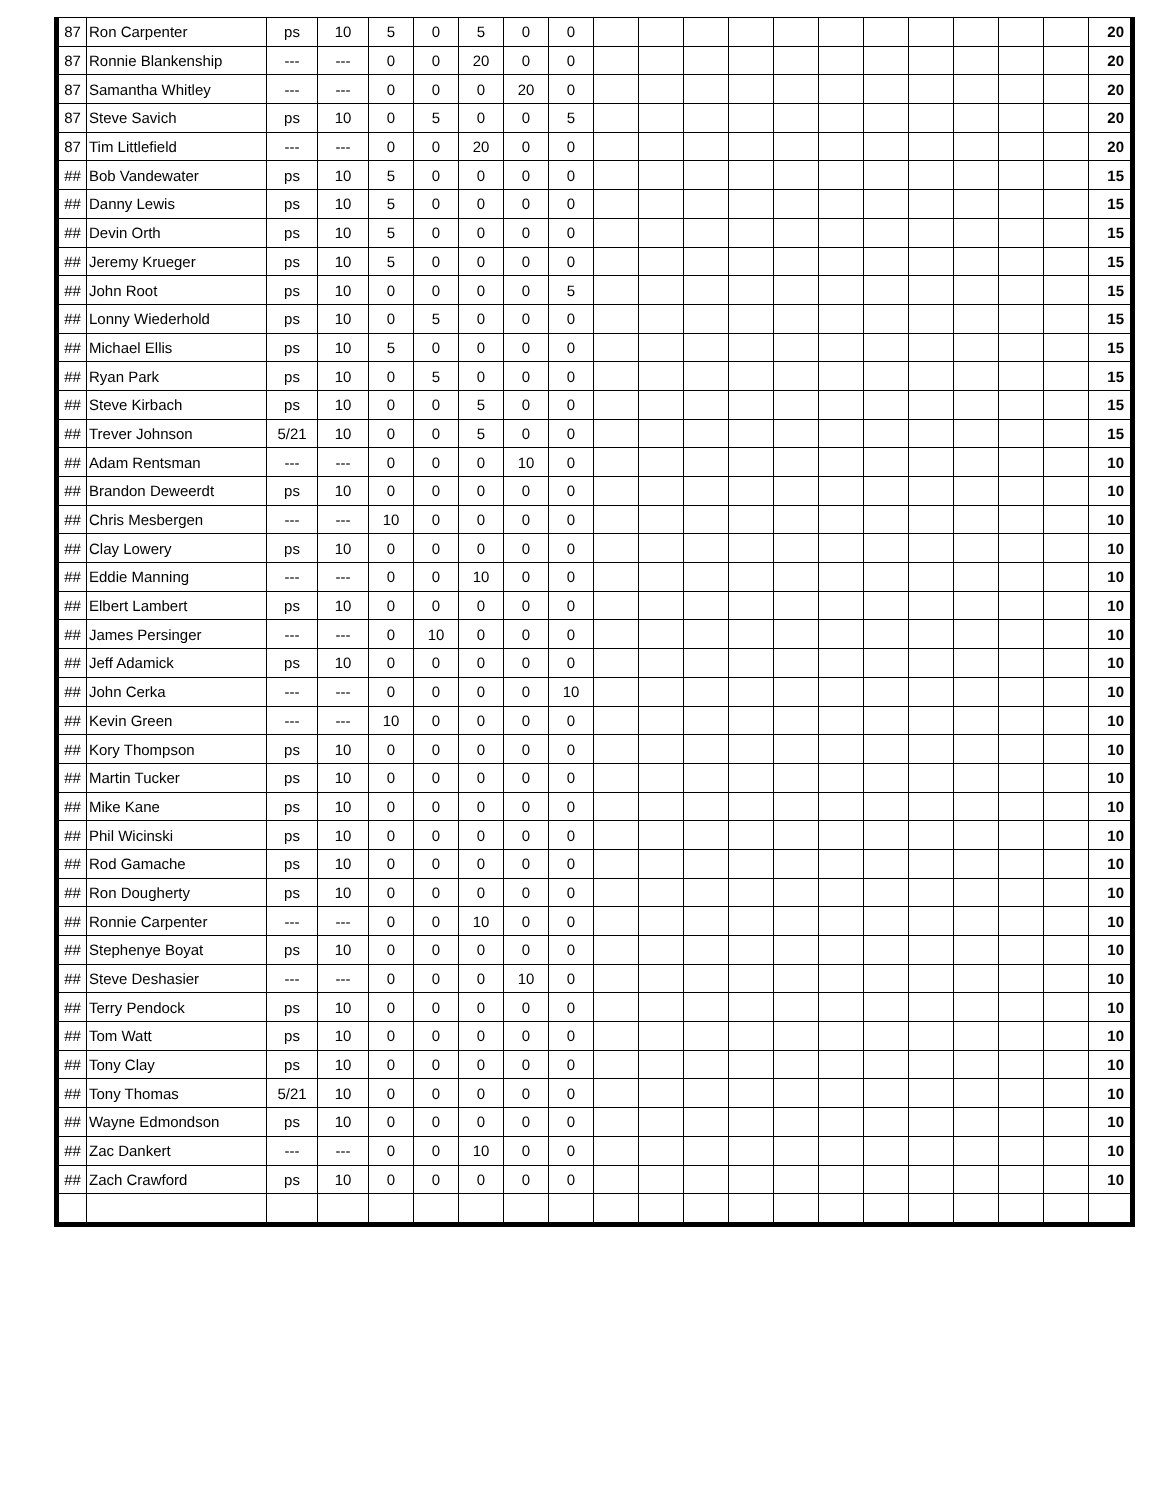| 87 | Ron Carpenter | ps | 10 | 5 | 0 | 5 | 0 | 0 | | | | | | | | | | | | 20 |
| 87 | Ronnie Blankenship | --- | --- | 0 | 0 | 20 | 0 | 0 | | | | | | | | | | | | 20 |
| 87 | Samantha Whitley | --- | --- | 0 | 0 | 0 | 20 | 0 | | | | | | | | | | | | 20 |
| 87 | Steve Savich | ps | 10 | 0 | 5 | 0 | 0 | 5 | | | | | | | | | | | | 20 |
| 87 | Tim Littlefield | --- | --- | 0 | 0 | 20 | 0 | 0 | | | | | | | | | | | | 20 |
| ## | Bob Vandewater | ps | 10 | 5 | 0 | 0 | 0 | 0 | | | | | | | | | | | | 15 |
| ## | Danny Lewis | ps | 10 | 5 | 0 | 0 | 0 | 0 | | | | | | | | | | | | 15 |
| ## | Devin Orth | ps | 10 | 5 | 0 | 0 | 0 | 0 | | | | | | | | | | | | 15 |
| ## | Jeremy Krueger | ps | 10 | 5 | 0 | 0 | 0 | 0 | | | | | | | | | | | | 15 |
| ## | John Root | ps | 10 | 0 | 0 | 0 | 0 | 5 | | | | | | | | | | | | 15 |
| ## | Lonny Wiederhold | ps | 10 | 0 | 5 | 0 | 0 | 0 | | | | | | | | | | | | 15 |
| ## | Michael Ellis | ps | 10 | 5 | 0 | 0 | 0 | 0 | | | | | | | | | | | | 15 |
| ## | Ryan Park | ps | 10 | 0 | 5 | 0 | 0 | 0 | | | | | | | | | | | | 15 |
| ## | Steve Kirbach | ps | 10 | 0 | 0 | 5 | 0 | 0 | | | | | | | | | | | | 15 |
| ## | Trever Johnson | 5/21 | 10 | 0 | 0 | 5 | 0 | 0 | | | | | | | | | | | | 15 |
| ## | Adam Rentsman | --- | --- | 0 | 0 | 0 | 10 | 0 | | | | | | | | | | | | 10 |
| ## | Brandon Deweerdt | ps | 10 | 0 | 0 | 0 | 0 | 0 | | | | | | | | | | | | 10 |
| ## | Chris Mesbergen | --- | --- | 10 | 0 | 0 | 0 | 0 | | | | | | | | | | | | 10 |
| ## | Clay Lowery | ps | 10 | 0 | 0 | 0 | 0 | 0 | | | | | | | | | | | | 10 |
| ## | Eddie Manning | --- | --- | 0 | 0 | 10 | 0 | 0 | | | | | | | | | | | | 10 |
| ## | Elbert Lambert | ps | 10 | 0 | 0 | 0 | 0 | 0 | | | | | | | | | | | | 10 |
| ## | James Persinger | --- | --- | 0 | 10 | 0 | 0 | 0 | | | | | | | | | | | | 10 |
| ## | Jeff Adamick | ps | 10 | 0 | 0 | 0 | 0 | 0 | | | | | | | | | | | | 10 |
| ## | John Cerka | --- | --- | 0 | 0 | 0 | 0 | 10 | | | | | | | | | | | | 10 |
| ## | Kevin Green | --- | --- | 10 | 0 | 0 | 0 | 0 | | | | | | | | | | | | 10 |
| ## | Kory Thompson | ps | 10 | 0 | 0 | 0 | 0 | 0 | | | | | | | | | | | | 10 |
| ## | Martin Tucker | ps | 10 | 0 | 0 | 0 | 0 | 0 | | | | | | | | | | | | 10 |
| ## | Mike Kane | ps | 10 | 0 | 0 | 0 | 0 | 0 | | | | | | | | | | | | 10 |
| ## | Phil Wicinski | ps | 10 | 0 | 0 | 0 | 0 | 0 | | | | | | | | | | | | 10 |
| ## | Rod Gamache | ps | 10 | 0 | 0 | 0 | 0 | 0 | | | | | | | | | | | | 10 |
| ## | Ron Dougherty | ps | 10 | 0 | 0 | 0 | 0 | 0 | | | | | | | | | | | | 10 |
| ## | Ronnie Carpenter | --- | --- | 0 | 0 | 10 | 0 | 0 | | | | | | | | | | | | 10 |
| ## | Stephenye Boyat | ps | 10 | 0 | 0 | 0 | 0 | 0 | | | | | | | | | | | | 10 |
| ## | Steve Deshasier | --- | --- | 0 | 0 | 0 | 10 | 0 | | | | | | | | | | | | 10 |
| ## | Terry Pendock | ps | 10 | 0 | 0 | 0 | 0 | 0 | | | | | | | | | | | | 10 |
| ## | Tom Watt | ps | 10 | 0 | 0 | 0 | 0 | 0 | | | | | | | | | | | | 10 |
| ## | Tony Clay | ps | 10 | 0 | 0 | 0 | 0 | 0 | | | | | | | | | | | | 10 |
| ## | Tony Thomas | 5/21 | 10 | 0 | 0 | 0 | 0 | 0 | | | | | | | | | | | | 10 |
| ## | Wayne Edmondson | ps | 10 | 0 | 0 | 0 | 0 | 0 | | | | | | | | | | | | 10 |
| ## | Zac Dankert | --- | --- | 0 | 0 | 10 | 0 | 0 | | | | | | | | | | | | 10 |
| ## | Zach Crawford | ps | 10 | 0 | 0 | 0 | 0 | 0 | | | | | | | | | | | | 10 |